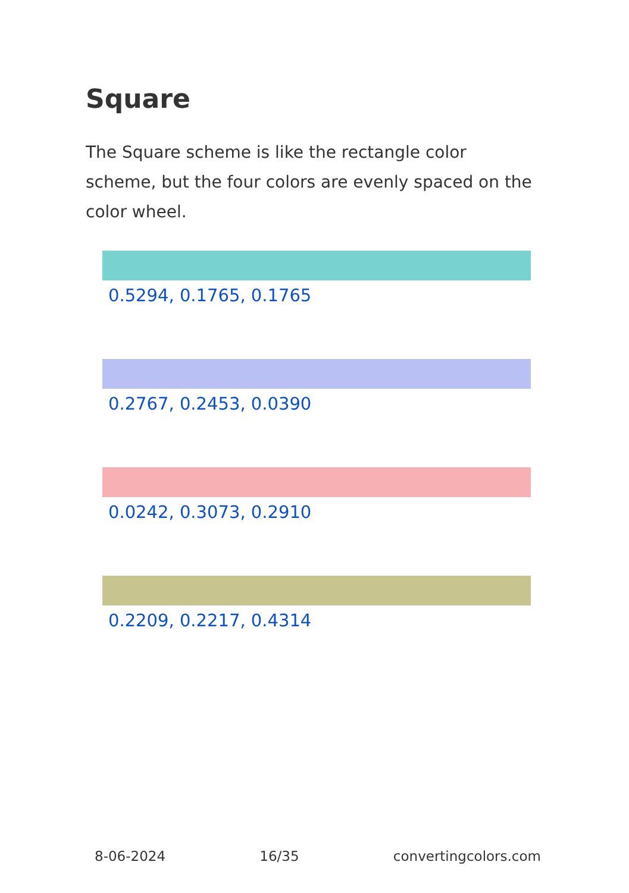Square
The Square scheme is like the rectangle color scheme, but the four colors are evenly spaced on the color wheel.
0.5294, 0.1765, 0.1765
0.2767, 0.2453, 0.0390
0.0242, 0.3073, 0.2910
0.2209, 0.2217, 0.4314
8-06-2024 16/35 convertingcolors.com